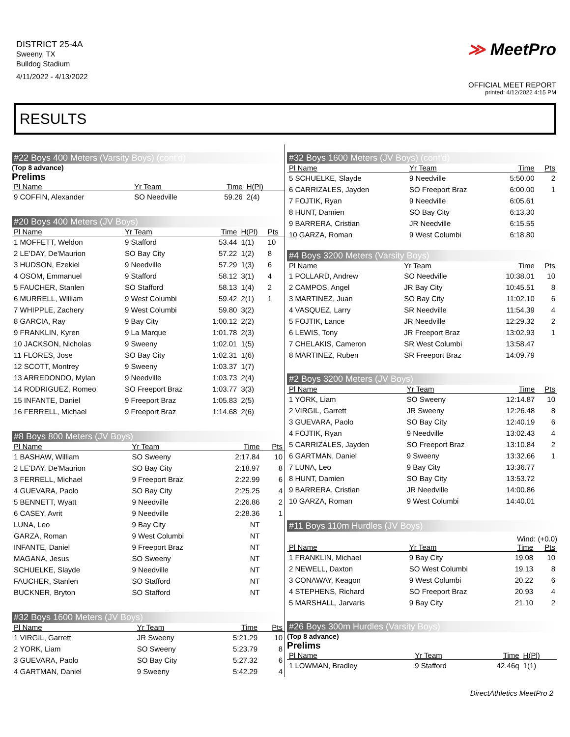DISTRICT 25-4A
Sweeny, TX
Bulldog Stadium
4/11/2022 - 4/13/2022
≫ MeetPro
OFFICIAL MEET REPORT
printed: 4/12/2022 4:15 PM
RESULTS
#22 Boys 400 Meters (Varsity Boys) (cont'd)
(Top 8 advance)
Prelims
| Pl Name | Yr Team | Time | H(Pl) | |
| --- | --- | --- | --- | --- |
| 9 COFFIN, Alexander | SO Needville | 59.26 | 2(4) | |
#20 Boys 400 Meters (JV Boys)
| Pl Name | Yr Team | Time | H(Pl) | Pts |
| --- | --- | --- | --- | --- |
| 1 MOFFETT, Weldon | 9 Stafford | 53.44 | 1(1) | 10 |
| 2 LE'DAY, De'Maurion | SO Bay City | 57.22 | 1(2) | 8 |
| 3 HUDSON, Ezekiel | 9 Needville | 57.29 | 1(3) | 6 |
| 4 OSOM, Emmanuel | 9 Stafford | 58.12 | 3(1) | 4 |
| 5 FAUCHER, Stanlen | SO Stafford | 58.13 | 1(4) | 2 |
| 6 MURRELL, William | 9 West Columbi | 59.42 | 2(1) | 1 |
| 7 WHIPPLE, Zachery | 9 West Columbi | 59.80 | 3(2) | |
| 8 GARCIA, Ray | 9 Bay City | 1:00.12 | 2(2) | |
| 9 FRANKLIN, Kyren | 9 La Marque | 1:01.78 | 2(3) | |
| 10 JACKSON, Nicholas | 9 Sweeny | 1:02.01 | 1(5) | |
| 11 FLORES, Jose | SO Bay City | 1:02.31 | 1(6) | |
| 12 SCOTT, Montrey | 9 Sweeny | 1:03.37 | 1(7) | |
| 13 ARREDONDO, Mylan | 9 Needville | 1:03.73 | 2(4) | |
| 14 RODRIGUEZ, Romeo | SO Freeport Braz | 1:03.77 | 3(3) | |
| 15 INFANTE, Daniel | 9 Freeport Braz | 1:05.83 | 2(5) | |
| 16 FERRELL, Michael | 9 Freeport Braz | 1:14.68 | 2(6) | |
#8 Boys 800 Meters (JV Boys)
| Pl Name | Yr Team | Time | Pts |
| --- | --- | --- | --- |
| 1 BASHAW, William | SO Sweeny | 2:17.84 | 10 |
| 2 LE'DAY, De'Maurion | SO Bay City | 2:18.97 | 8 |
| 3 FERRELL, Michael | 9 Freeport Braz | 2:22.99 | 6 |
| 4 GUEVARA, Paolo | SO Bay City | 2:25.25 | 4 |
| 5 BENNETT, Wyatt | 9 Needville | 2:26.86 | 2 |
| 6 CASEY, Avrit | 9 Needville | 2:28.36 | 1 |
| LUNA, Leo | 9 Bay City | NT | |
| GARZA, Roman | 9 West Columbi | NT | |
| INFANTE, Daniel | 9 Freeport Braz | NT | |
| MAGANA, Jesus | SO Sweeny | NT | |
| SCHUELKE, Slayde | 9 Needville | NT | |
| FAUCHER, Stanlen | SO Stafford | NT | |
| BUCKNER, Bryton | SO Stafford | NT | |
#32 Boys 1600 Meters (JV Boys)
| Pl Name | Yr Team | Time | Pts |
| --- | --- | --- | --- |
| 1 VIRGIL, Garrett | JR Sweeny | 5:21.29 | 10 |
| 2 YORK, Liam | SO Sweeny | 5:23.79 | 8 |
| 3 GUEVARA, Paolo | SO Bay City | 5:27.32 | 6 |
| 4 GARTMAN, Daniel | 9 Sweeny | 5:42.29 | 4 |
#32 Boys 1600 Meters (JV Boys) (cont'd)
| Pl Name | Yr Team | Time | Pts |
| --- | --- | --- | --- |
| 5 SCHUELKE, Slayde | 9 Needville | 5:50.00 | 2 |
| 6 CARRIZALES, Jayden | SO Freeport Braz | 6:00.00 | 1 |
| 7 FOJTIK, Ryan | 9 Needville | 6:05.61 | |
| 8 HUNT, Damien | SO Bay City | 6:13.30 | |
| 9 BARRERA, Cristian | JR Needville | 6:15.55 | |
| 10 GARZA, Roman | 9 West Columbi | 6:18.80 | |
#4 Boys 3200 Meters (Varsity Boys)
| Pl Name | Yr Team | Time | Pts |
| --- | --- | --- | --- |
| 1 POLLARD, Andrew | SO Needville | 10:38.01 | 10 |
| 2 CAMPOS, Angel | JR Bay City | 10:45.51 | 8 |
| 3 MARTINEZ, Juan | SO Bay City | 11:02.10 | 6 |
| 4 VASQUEZ, Larry | SR Needville | 11:54.39 | 4 |
| 5 FOJTIK, Lance | JR Needville | 12:29.32 | 2 |
| 6 LEWIS, Tony | JR Freeport Braz | 13:02.93 | 1 |
| 7 CHELAKIS, Cameron | SR West Columbi | 13:58.47 | |
| 8 MARTINEZ, Ruben | SR Freeport Braz | 14:09.79 | |
#2 Boys 3200 Meters (JV Boys)
| Pl Name | Yr Team | Time | Pts |
| --- | --- | --- | --- |
| 1 YORK, Liam | SO Sweeny | 12:14.87 | 10 |
| 2 VIRGIL, Garrett | JR Sweeny | 12:26.48 | 8 |
| 3 GUEVARA, Paolo | SO Bay City | 12:40.19 | 6 |
| 4 FOJTIK, Ryan | 9 Needville | 13:02.43 | 4 |
| 5 CARRIZALES, Jayden | SO Freeport Braz | 13:10.84 | 2 |
| 6 GARTMAN, Daniel | 9 Sweeny | 13:32.66 | 1 |
| 7 LUNA, Leo | 9 Bay City | 13:36.77 | |
| 8 HUNT, Damien | SO Bay City | 13:53.72 | |
| 9 BARRERA, Cristian | JR Needville | 14:00.86 | |
| 10 GARZA, Roman | 9 West Columbi | 14:40.01 | |
#11 Boys 110m Hurdles (JV Boys)
Wind: (+0.0)
| Pl Name | Yr Team | Time | Pts |
| --- | --- | --- | --- |
| 1 FRANKLIN, Michael | 9 Bay City | 19.08 | 10 |
| 2 NEWELL, Daxton | SO West Columbi | 19.13 | 8 |
| 3 CONAWAY, Keagon | 9 West Columbi | 20.22 | 6 |
| 4 STEPHENS, Richard | SO Freeport Braz | 20.93 | 4 |
| 5 MARSHALL, Jarvaris | 9 Bay City | 21.10 | 2 |
#26 Boys 300m Hurdles (Varsity Boys)
(Top 8 advance)
Prelims
| Pl Name | Yr Team | Time | H(Pl) |
| --- | --- | --- | --- |
| 1 LOWMAN, Bradley | 9 Stafford | 42.46q | 1(1) |
DirectAthletics MeetPro 2